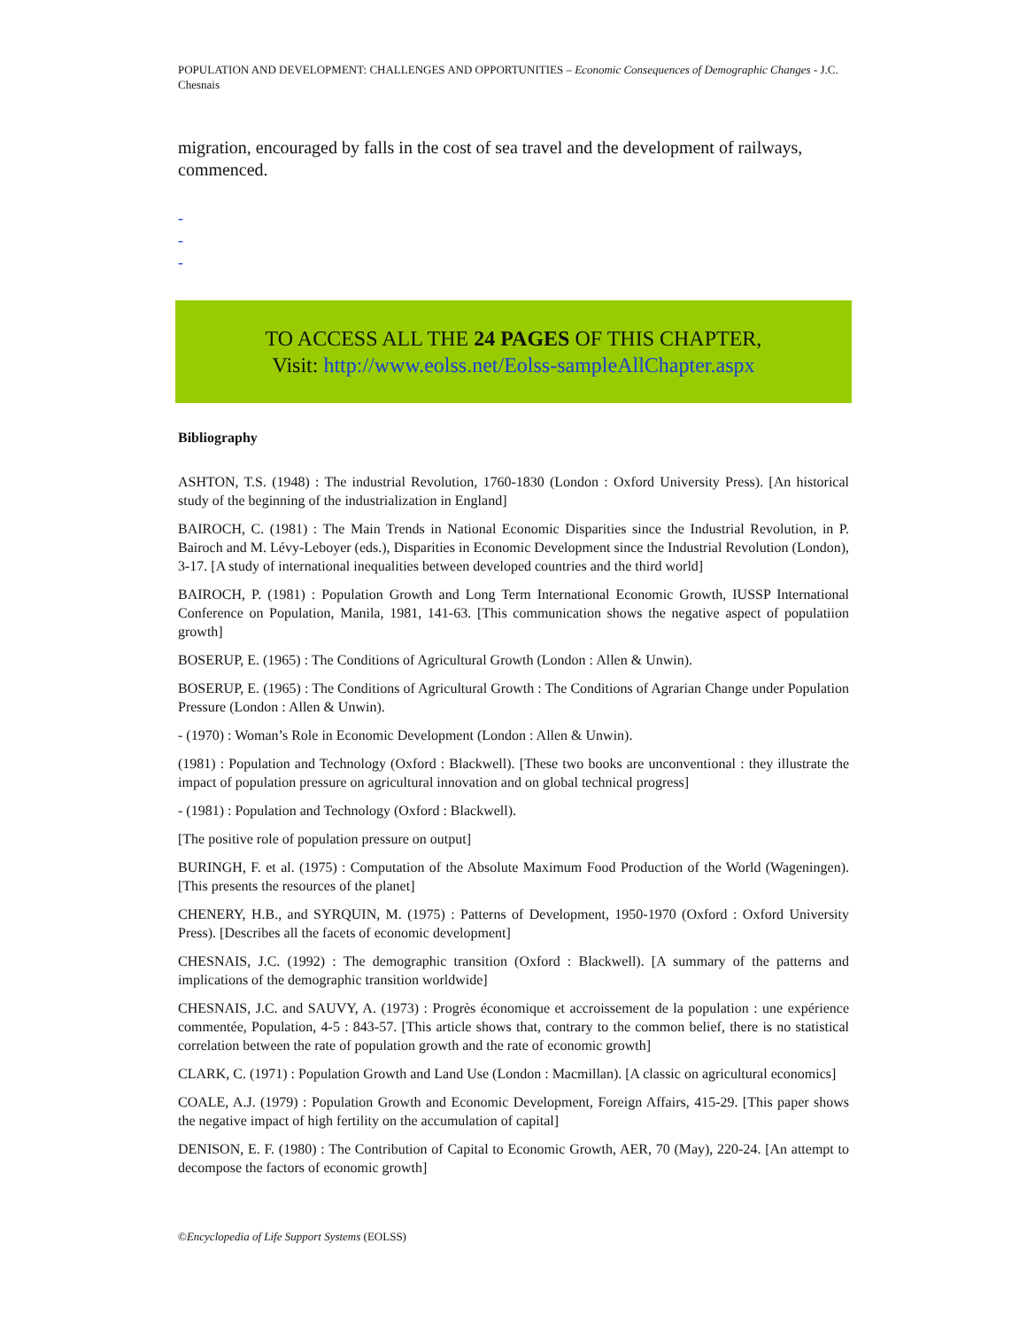POPULATION AND DEVELOPMENT: CHALLENGES AND OPPORTUNITIES – Economic Consequences of Demographic Changes - J.C. Chesnais
migration, encouraged by falls in the cost of sea travel and the development of railways, commenced.
-
-
-
TO ACCESS ALL THE 24 PAGES OF THIS CHAPTER,
Visit: http://www.eolss.net/Eolss-sampleAllChapter.aspx
Bibliography
ASHTON, T.S. (1948) : The industrial Revolution, 1760-1830 (London : Oxford University Press). [An historical study of the beginning of the industrialization in England]
BAIROCH, C. (1981) : The Main Trends in National Economic Disparities since the Industrial Revolution, in P. Bairoch and M. Lévy-Leboyer (eds.), Disparities in Economic Development since the Industrial Revolution (London), 3-17. [A study of international inequalities between developed countries and the third world]
BAIROCH, P. (1981) : Population Growth and Long Term International Economic Growth, IUSSP International Conference on Population, Manila, 1981, 141-63. [This communication shows the negative aspect of populatiion growth]
BOSERUP, E. (1965) : The Conditions of Agricultural Growth (London : Allen & Unwin).
BOSERUP, E. (1965) : The Conditions of Agricultural Growth : The Conditions of Agrarian Change under Population Pressure (London : Allen & Unwin).
- (1970) : Woman’s Role in Economic Development (London : Allen & Unwin).
(1981) : Population and Technology (Oxford : Blackwell). [These two books are unconventional : they illustrate the impact of population pressure on agricultural innovation and on global technical progress]
- (1981) : Population and Technology (Oxford : Blackwell).
[The positive role of population pressure on output]
BURINGH, F. et al. (1975) : Computation of the Absolute Maximum Food Production of the World (Wageningen). [This presents the resources of the planet]
CHENERY, H.B., and SYRQUIN, M. (1975) : Patterns of Development, 1950-1970 (Oxford : Oxford University Press). [Describes all the facets of economic development]
CHESNAIS, J.C. (1992) : The demographic transition (Oxford : Blackwell). [A summary of the patterns and implications of the demographic transition worldwide]
CHESNAIS, J.C. and SAUVY, A. (1973) : Progrès économique et accroissement de la population : une expérience commentée, Population, 4-5 : 843-57. [This article shows that, contrary to the common belief, there is no statistical correlation between the rate of population growth and the rate of economic growth]
CLARK, C. (1971) : Population Growth and Land Use (London : Macmillan). [A classic on agricultural economics]
COALE, A.J. (1979) : Population Growth and Economic Development, Foreign Affairs, 415-29. [This paper shows the negative impact of high fertility on the accumulation of capital]
DENISON, E. F. (1980) : The Contribution of Capital to Economic Growth, AER, 70 (May), 220-24. [An attempt to decompose the factors of economic growth]
©Encyclopedia of Life Support Systems (EOLSS)